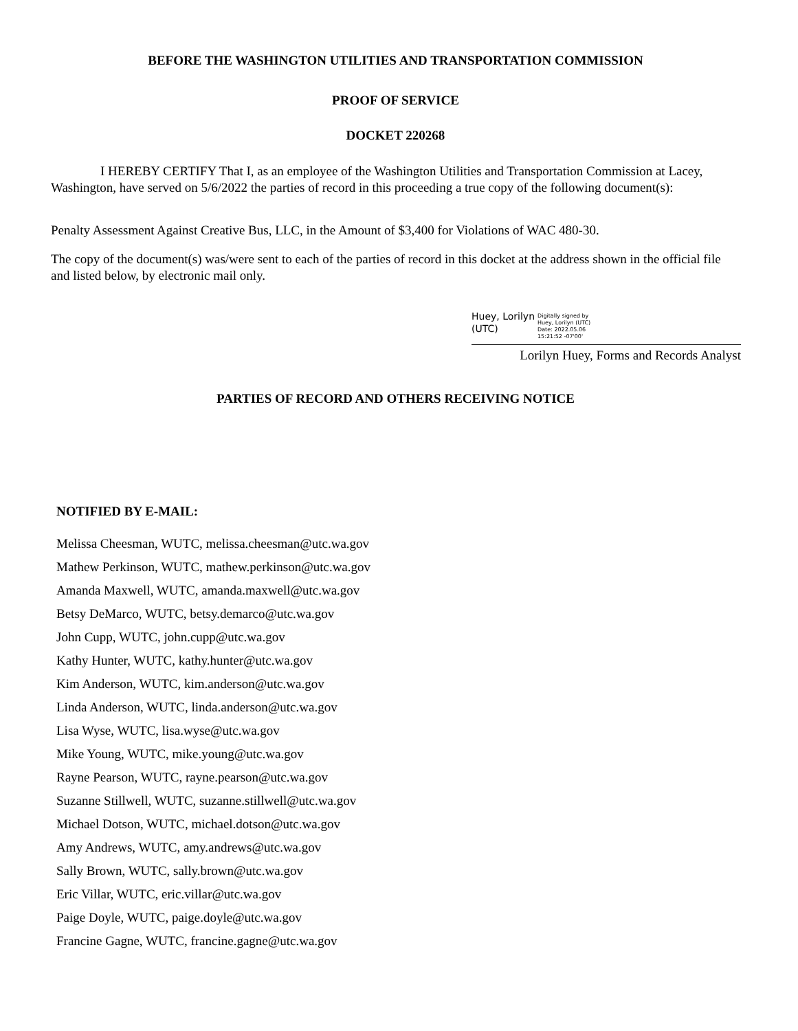BEFORE THE WASHINGTON UTILITIES AND TRANSPORTATION COMMISSION
PROOF OF SERVICE
DOCKET 220268
I HEREBY CERTIFY That I, as an employee of the Washington Utilities and Transportation Commission at Lacey, Washington, have served on 5/6/2022 the parties of record in this proceeding a true copy of the following document(s):
Penalty Assessment Against Creative Bus, LLC, in the Amount of $3,400 for Violations of WAC 480-30.
The copy of the document(s) was/were sent to each of the parties of record in this docket at the address shown in the official file and listed below, by electronic mail only.
Huey, Lorilyn
(UTC)
Digitally signed by
Huey, Lorilyn (UTC)
Date: 2022.05.06
15:21:52 -07'00'
Lorilyn Huey, Forms and Records Analyst
PARTIES OF RECORD AND OTHERS RECEIVING NOTICE
NOTIFIED BY E-MAIL:
Melissa Cheesman, WUTC, melissa.cheesman@utc.wa.gov
Mathew Perkinson, WUTC, mathew.perkinson@utc.wa.gov
Amanda Maxwell, WUTC, amanda.maxwell@utc.wa.gov
Betsy DeMarco, WUTC, betsy.demarco@utc.wa.gov
John Cupp, WUTC, john.cupp@utc.wa.gov
Kathy Hunter, WUTC, kathy.hunter@utc.wa.gov
Kim Anderson, WUTC, kim.anderson@utc.wa.gov
Linda Anderson, WUTC, linda.anderson@utc.wa.gov
Lisa Wyse, WUTC, lisa.wyse@utc.wa.gov
Mike Young, WUTC, mike.young@utc.wa.gov
Rayne Pearson, WUTC, rayne.pearson@utc.wa.gov
Suzanne Stillwell, WUTC, suzanne.stillwell@utc.wa.gov
Michael Dotson, WUTC, michael.dotson@utc.wa.gov
Amy Andrews, WUTC, amy.andrews@utc.wa.gov
Sally Brown, WUTC, sally.brown@utc.wa.gov
Eric Villar, WUTC, eric.villar@utc.wa.gov
Paige Doyle, WUTC, paige.doyle@utc.wa.gov
Francine Gagne, WUTC, francine.gagne@utc.wa.gov